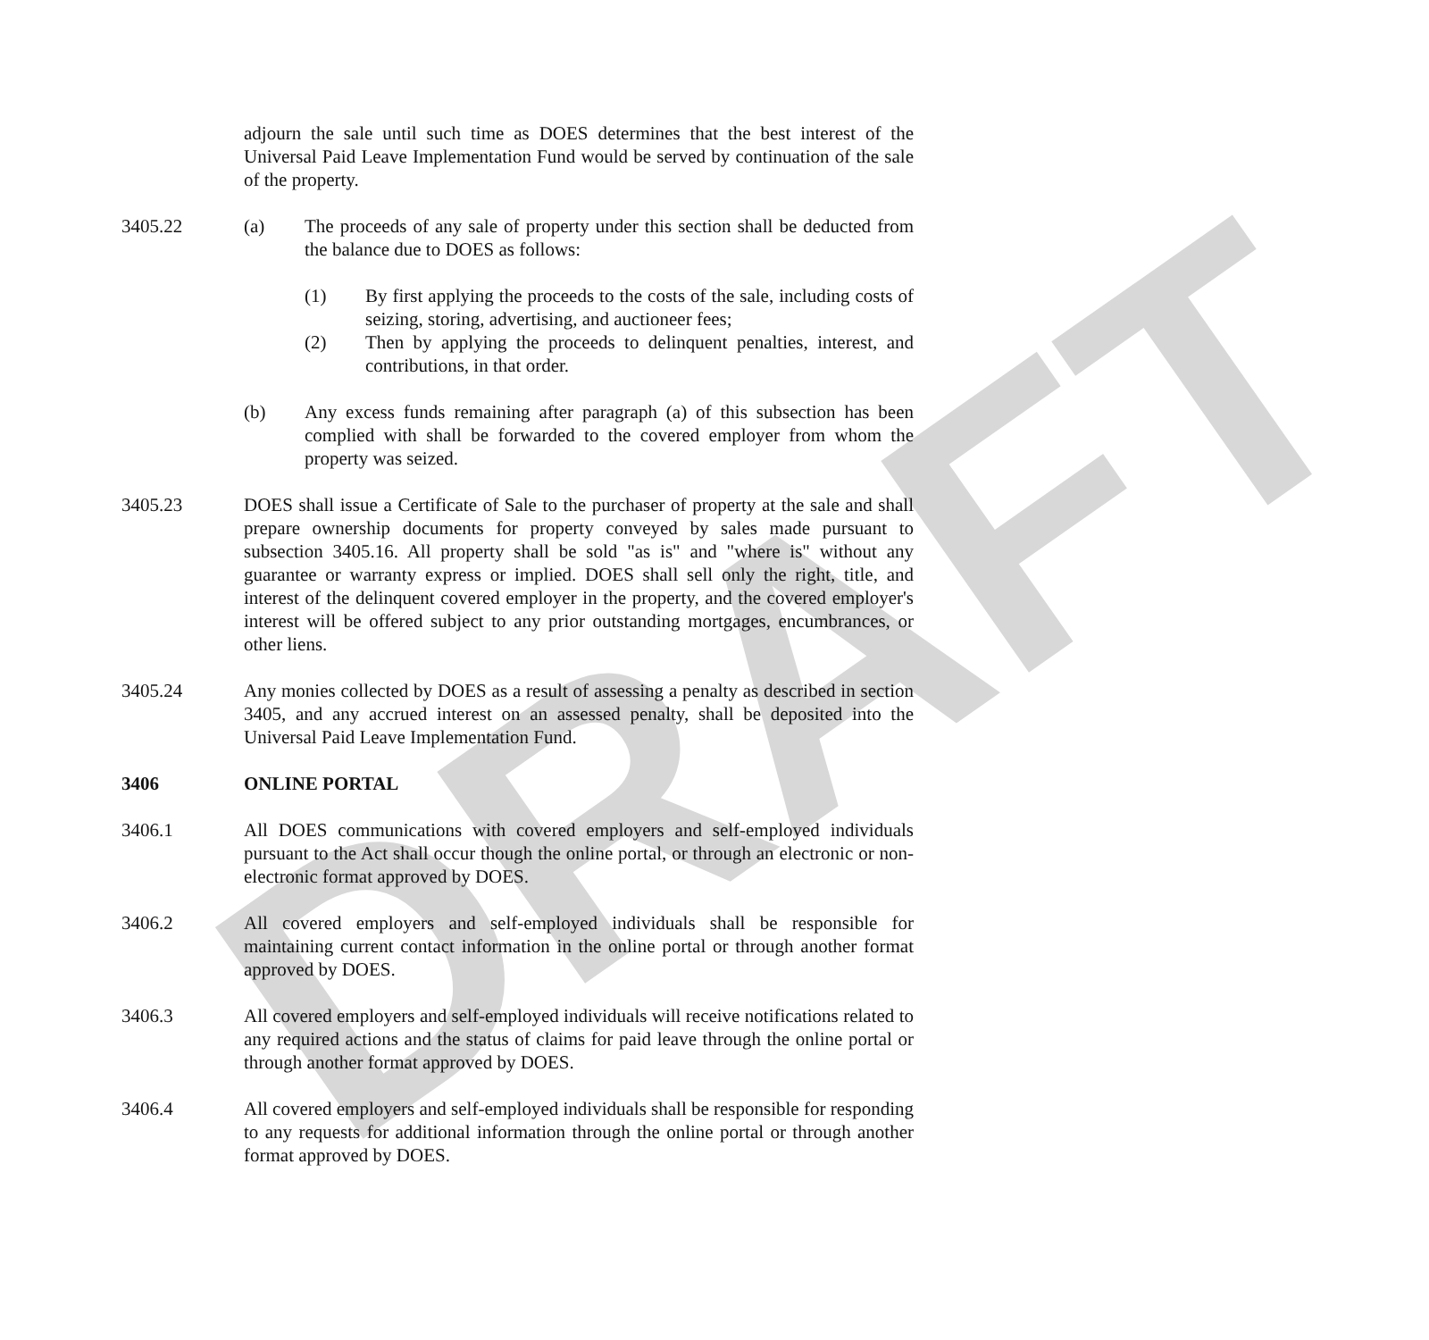DRAFT
adjourn the sale until such time as DOES determines that the best interest of the Universal Paid Leave Implementation Fund would be served by continuation of the sale of the property.
3405.22 (a) The proceeds of any sale of property under this section shall be deducted from the balance due to DOES as follows:
(1) By first applying the proceeds to the costs of the sale, including costs of seizing, storing, advertising, and auctioneer fees;
(2) Then by applying the proceeds to delinquent penalties, interest, and contributions, in that order.
(b) Any excess funds remaining after paragraph (a) of this subsection has been complied with shall be forwarded to the covered employer from whom the property was seized.
3405.23 DOES shall issue a Certificate of Sale to the purchaser of property at the sale and shall prepare ownership documents for property conveyed by sales made pursuant to subsection 3405.16. All property shall be sold "as is" and "where is" without any guarantee or warranty express or implied. DOES shall sell only the right, title, and interest of the delinquent covered employer in the property, and the covered employer's interest will be offered subject to any prior outstanding mortgages, encumbrances, or other liens.
3405.24 Any monies collected by DOES as a result of assessing a penalty as described in section 3405, and any accrued interest on an assessed penalty, shall be deposited into the Universal Paid Leave Implementation Fund.
3406 ONLINE PORTAL
3406.1 All DOES communications with covered employers and self-employed individuals pursuant to the Act shall occur though the online portal, or through an electronic or non-electronic format approved by DOES.
3406.2 All covered employers and self-employed individuals shall be responsible for maintaining current contact information in the online portal or through another format approved by DOES.
3406.3 All covered employers and self-employed individuals will receive notifications related to any required actions and the status of claims for paid leave through the online portal or through another format approved by DOES.
3406.4 All covered employers and self-employed individuals shall be responsible for responding to any requests for additional information through the online portal or through another format approved by DOES.